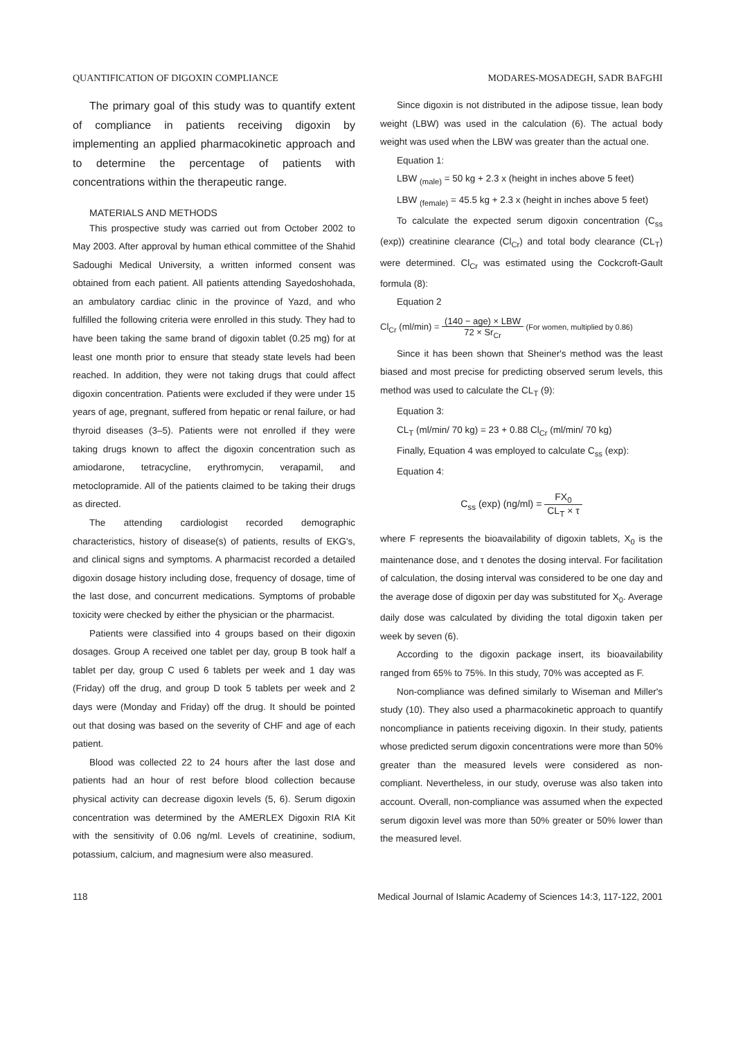QUANTIFICATION OF DIGOXIN COMPLIANCE MODARES-MOSADEGH, SADR BAFGHI
The primary goal of this study was to quantify extent of compliance in patients receiving digoxin by implementing an applied pharmacokinetic approach and to determine the percentage of patients with concentrations within the therapeutic range.
MATERIALS AND METHODS
This prospective study was carried out from October 2002 to May 2003. After approval by human ethical committee of the Shahid Sadoughi Medical University, a written informed consent was obtained from each patient. All patients attending Sayedoshohada, an ambulatory cardiac clinic in the province of Yazd, and who fulfilled the following criteria were enrolled in this study. They had to have been taking the same brand of digoxin tablet (0.25 mg) for at least one month prior to ensure that steady state levels had been reached. In addition, they were not taking drugs that could affect digoxin concentration. Patients were excluded if they were under 15 years of age, pregnant, suffered from hepatic or renal failure, or had thyroid diseases (3–5). Patients were not enrolled if they were taking drugs known to affect the digoxin concentration such as amiodarone, tetracycline, erythromycin, verapamil, and metoclopramide. All of the patients claimed to be taking their drugs as directed.
The attending cardiologist recorded demographic characteristics, history of disease(s) of patients, results of EKG's, and clinical signs and symptoms. A pharmacist recorded a detailed digoxin dosage history including dose, frequency of dosage, time of the last dose, and concurrent medications. Symptoms of probable toxicity were checked by either the physician or the pharmacist.
Patients were classified into 4 groups based on their digoxin dosages. Group A received one tablet per day, group B took half a tablet per day, group C used 6 tablets per week and 1 day was (Friday) off the drug, and group D took 5 tablets per week and 2 days were (Monday and Friday) off the drug. It should be pointed out that dosing was based on the severity of CHF and age of each patient.
Blood was collected 22 to 24 hours after the last dose and patients had an hour of rest before blood collection because physical activity can decrease digoxin levels (5, 6). Serum digoxin concentration was determined by the AMERLEX Digoxin RIA Kit with the sensitivity of 0.06 ng/ml. Levels of creatinine, sodium, potassium, calcium, and magnesium were also measured.
Since digoxin is not distributed in the adipose tissue, lean body weight (LBW) was used in the calculation (6). The actual body weight was used when the LBW was greater than the actual one.
Equation 1:
LBW <sub>(male)</sub> = 50 kg + 2.3 x (height in inches above 5 feet)
LBW <sub>(female)</sub> = 45.5 kg + 2.3 x (height in inches above 5 feet)
To calculate the expected serum digoxin concentration (C<sub>ss</sub> (exp)) creatinine clearance (Cl<sub>Cr</sub>) and total body clearance (CL<sub>T</sub>) were determined. Cl<sub>Cr</sub> was estimated using the Cockcroft-Gault formula (8):
Equation 2
Cl<sub>Cr</sub> (ml/min) = (140 − age) × LBW 72 × Sr<sub>Cr</sub> (For women, multiplied by 0.86)
Since it has been shown that Sheiner's method was the least biased and most precise for predicting observed serum levels, this method was used to calculate the CL<sub>T</sub> (9):
Equation 3:
CL<sub>T</sub> (ml/min/ 70 kg) = 23 + 0.88 Cl<sub>Cr</sub> (ml/min/ 70 kg)
Finally, Equation 4 was employed to calculate C<sub>ss</sub> (exp):
Equation 4:
C<sub>ss</sub> (exp) (ng/ml) = FX<sub>0</sub> CL<sub>T</sub> × τ
where F represents the bioavailability of digoxin tablets, X<sub>0</sub> is the maintenance dose, and τ denotes the dosing interval. For facilitation of calculation, the dosing interval was considered to be one day and the average dose of digoxin per day was substituted for X<sub>0</sub>. Average daily dose was calculated by dividing the total digoxin taken per week by seven (6).
According to the digoxin package insert, its bioavailability ranged from 65% to 75%. In this study, 70% was accepted as F.
Non-compliance was defined similarly to Wiseman and Miller's study (10). They also used a pharmacokinetic approach to quantify noncompliance in patients receiving digoxin. In their study, patients whose predicted serum digoxin concentrations were more than 50% greater than the measured levels were considered as non-compliant. Nevertheless, in our study, overuse was also taken into account. Overall, non-compliance was assumed when the expected serum digoxin level was more than 50% greater or 50% lower than the measured level.
118 Medical Journal of Islamic Academy of Sciences 14:3, 117-122, 2001